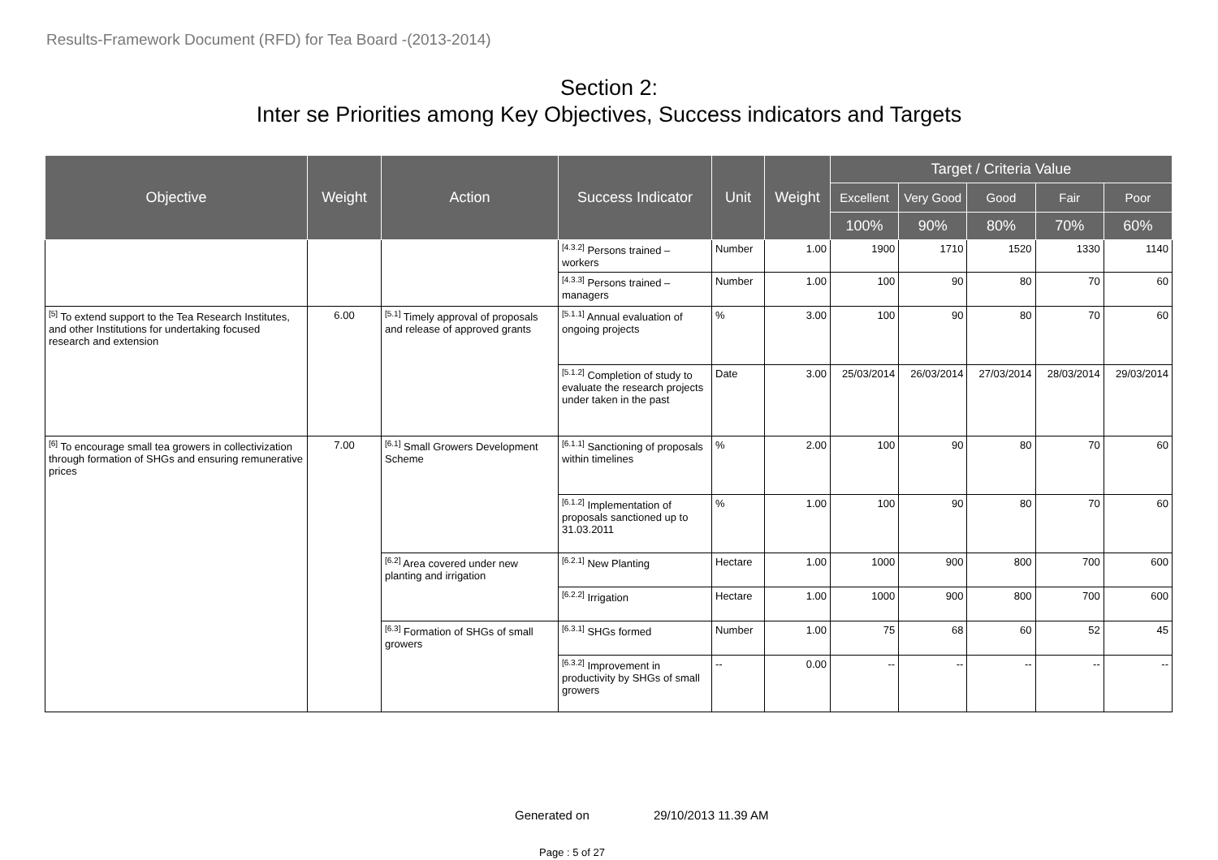Results-Framework Document (RFD) for Tea Board -(2013-2014)
Section 2:
Inter se Priorities among Key Objectives, Success indicators and Targets
| Objective | Weight | Action | Success Indicator | Unit | Weight | Target / Criteria Value | | | | |
| --- | --- | --- | --- | --- | --- | --- | --- | --- | --- | --- |
| | | | | | | Excellent | Very Good | Good | Fair | Poor |
| | | | | | | 100% | 90% | 80% | 70% | 60% |
| | | | <sup>[4.3.2]</sup> Persons trained – workers | Number | 1.00 | 1900 | 1710 | 1520 | 1330 | 1140 |
| | | | <sup>[4.3.3]</sup> Persons trained – managers | Number | 1.00 | 100 | 90 | 80 | 70 | 60 |
| <sup>[5]</sup> To extend support to the Tea Research Institutes, and other Institutions for undertaking focused research and extension | 6.00 | <sup>[5.1]</sup> Timely approval of proposals and release of approved grants | <sup>[5.1.1]</sup> Annual evaluation of ongoing projects | % | 3.00 | 100 | 90 | 80 | 70 | 60 |
| | | | <sup>[5.1.2]</sup> Completion of study to evaluate the research projects under taken in the past | Date | 3.00 | 25/03/2014 | 26/03/2014 | 27/03/2014 | 28/03/2014 | 29/03/2014 |
| <sup>[6]</sup> To encourage small tea growers in collectivization through formation of SHGs and ensuring remunerative prices | 7.00 | <sup>[6.1]</sup> Small Growers Development Scheme | <sup>[6.1.1]</sup> Sanctioning of proposals within timelines | % | 2.00 | 100 | 90 | 80 | 70 | 60 |
| | | | <sup>[6.1.2]</sup> Implementation of proposals sanctioned up to 31.03.2011 | % | 1.00 | 100 | 90 | 80 | 70 | 60 |
| | | <sup>[6.2]</sup> Area covered under new planting and irrigation | <sup>[6.2.1]</sup> New Planting | Hectare | 1.00 | 1000 | 900 | 800 | 700 | 600 |
| | | | <sup>[6.2.2]</sup> Irrigation | Hectare | 1.00 | 1000 | 900 | 800 | 700 | 600 |
| | | <sup>[6.3]</sup> Formation of SHGs of small growers | <sup>[6.3.1]</sup> SHGs formed | Number | 1.00 | 75 | 68 | 60 | 52 | 45 |
| | | | <sup>[6.3.2]</sup> Improvement in productivity by SHGs of small growers | -- | 0.00 | -- | -- | -- | -- | -- |
Generated on 29/10/2013 11.39 AM
Page : 5 of 27